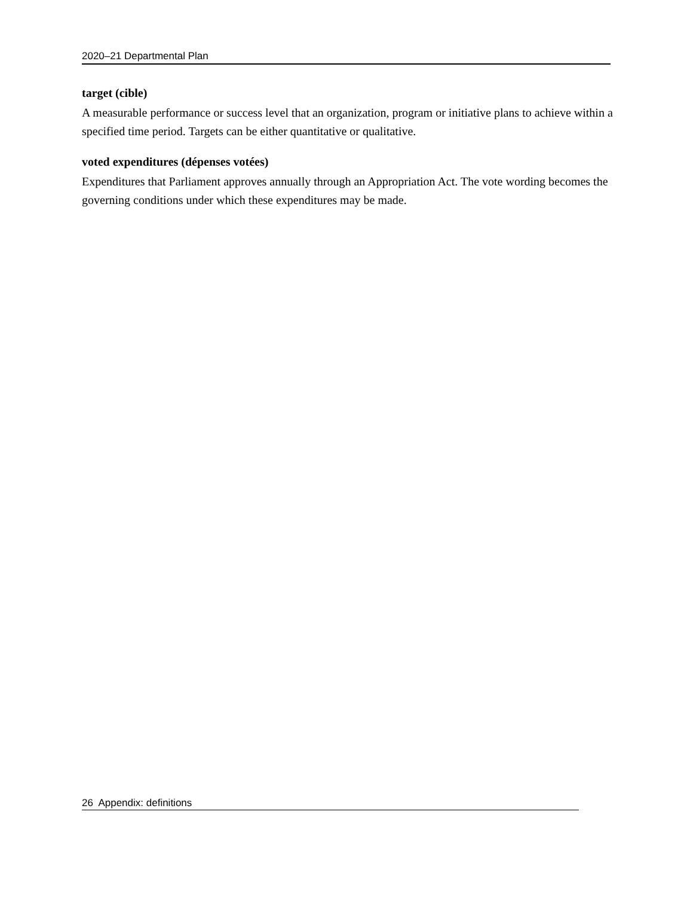2020–21 Departmental Plan
target (cible)
A measurable performance or success level that an organization, program or initiative plans to achieve within a specified time period. Targets can be either quantitative or qualitative.
voted expenditures (dépenses votées)
Expenditures that Parliament approves annually through an Appropriation Act. The vote wording becomes the governing conditions under which these expenditures may be made.
26 Appendix: definitions